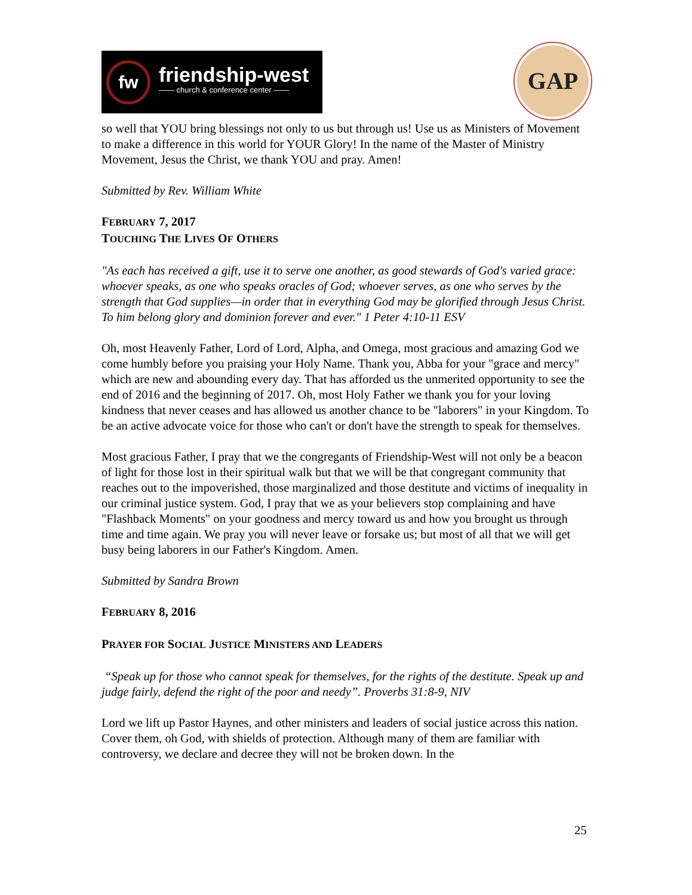fw
friendship-west
—— church & conference center ——
GAP
so well that YOU bring blessings not only to us but through us! Use us as Ministers of Movement to make a difference in this world for YOUR Glory! In the name of the Master of Ministry Movement, Jesus the Christ, we thank YOU and pray. Amen!
Submitted by Rev. William White
FEBRUARY 7, 2017
TOUCHING THE LIVES OF OTHERS
"As each has received a gift, use it to serve one another, as good stewards of God's varied grace: whoever speaks, as one who speaks oracles of God; whoever serves, as one who serves by the strength that God supplies—in order that in everything God may be glorified through Jesus Christ. To him belong glory and dominion forever and ever." 1 Peter 4:10-11 ESV
Oh, most Heavenly Father, Lord of Lord, Alpha, and Omega, most gracious and amazing God we come humbly before you praising your Holy Name. Thank you, Abba for your "grace and mercy" which are new and abounding every day. That has afforded us the unmerited opportunity to see the end of 2016 and the beginning of 2017. Oh, most Holy Father we thank you for your loving kindness that never ceases and has allowed us another chance to be "laborers" in your Kingdom. To be an active advocate voice for those who can't or don't have the strength to speak for themselves.
Most gracious Father, I pray that we the congregants of Friendship-West will not only be a beacon of light for those lost in their spiritual walk but that we will be that congregant community that reaches out to the impoverished, those marginalized and those destitute and victims of inequality in our criminal justice system. God, I pray that we as your believers stop complaining and have "Flashback Moments" on your goodness and mercy toward us and how you brought us through time and time again. We pray you will never leave or forsake us; but most of all that we will get busy being laborers in our Father's Kingdom. Amen.
Submitted by Sandra Brown
FEBRUARY 8, 2016
PRAYER FOR SOCIAL JUSTICE MINISTERS AND LEADERS
“Speak up for those who cannot speak for themselves, for the rights of the destitute. Speak up and judge fairly, defend the right of the poor and needy”. Proverbs 31:8-9, NIV
Lord we lift up Pastor Haynes, and other ministers and leaders of social justice across this nation. Cover them, oh God, with shields of protection. Although many of them are familiar with controversy, we declare and decree they will not be broken down. In the
25